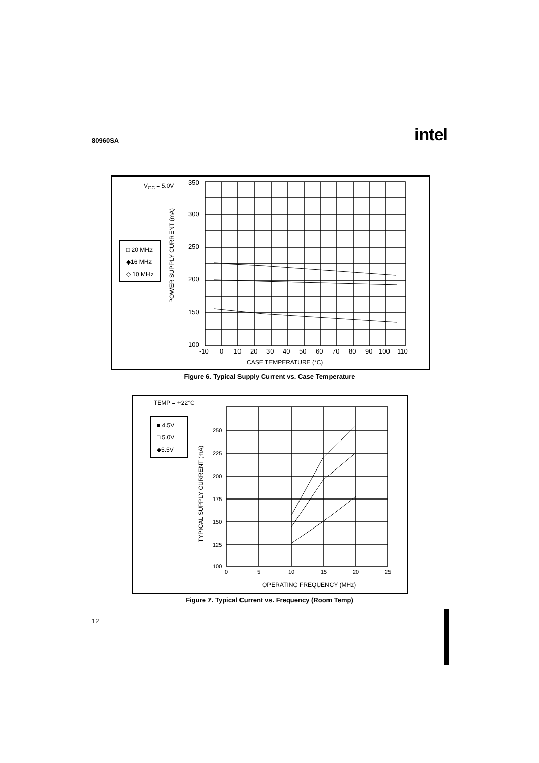80960SA intel
VCC = 5.0V
350
300
250
200
150
100
POWER SUPPLY CURRENT (mA)
-10
0
10
20
30
40
50
60
70
80
90
100
110
CASE TEMPERATURE (°C)
□ 20 MHz
◆16 MHz
◇ 10 MHz
Figure 6. Typical Supply Current vs. Case Temperature
TEMP = +22°C
250
225
200
175
150
125
100
0
5
10
15
20
25
TYPICAL SUPPLY CURRENT (mA)
OPERATING FREQUENCY (MHz)
■ 4.5V
□ 5.0V
◆5.5V
Figure 7. Typical Current vs. Frequency (Room Temp)
12